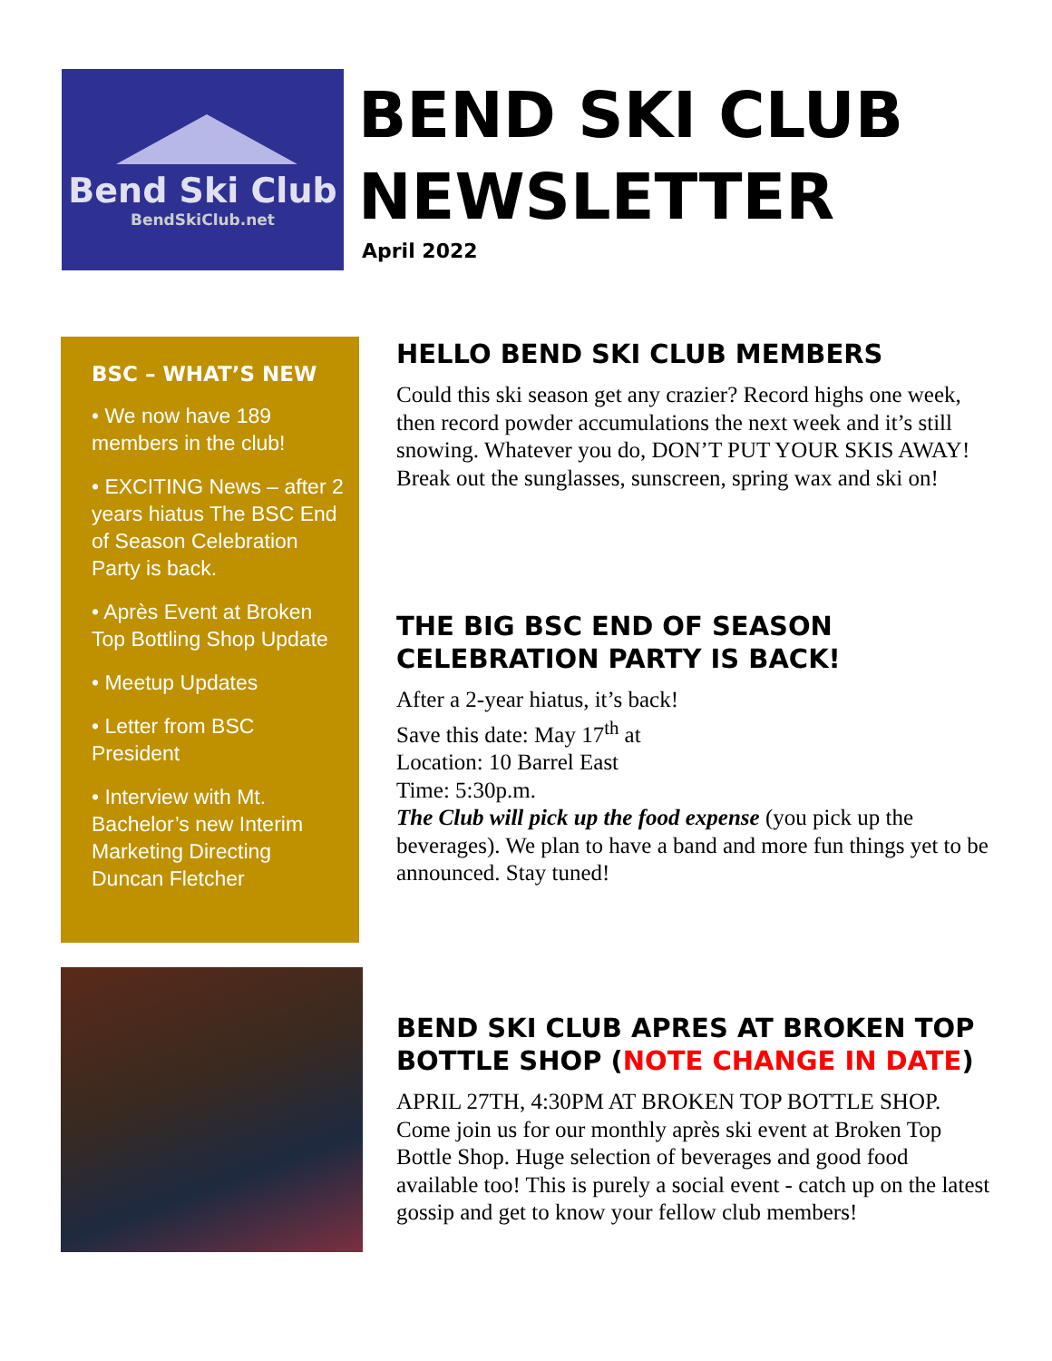Bend Ski Club
BendSkiClub.net
BEND SKI CLUB
NEWSLETTER
April 2022
BSC – WHAT’S NEW
• We now have 189 members in the club!
• EXCITING News – after 2 years hiatus The BSC End of Season Celebration Party is back.
• Après Event at Broken Top Bottling Shop Update
• Meetup Updates
• Letter from BSC President
• Interview with Mt. Bachelor’s new Interim Marketing Directing Duncan Fletcher
HELLO BEND SKI CLUB MEMBERS
Could this ski season get any crazier? Record highs one week, then record powder accumulations the next week and it’s still snowing. Whatever you do, DON’T PUT YOUR SKIS AWAY! Break out the sunglasses, sunscreen, spring wax and ski on!
THE BIG BSC END OF SEASON CELEBRATION PARTY IS BACK!
After a 2-year hiatus, it’s back!
Save this date: May 17<sup>th</sup> at
Location: 10 Barrel East
Time: 5:30p.m.
The Club will pick up the food expense (you pick up the beverages). We plan to have a band and more fun things yet to be announced. Stay tuned!
BEND SKI CLUB APRES AT BROKEN TOP BOTTLE SHOP (NOTE CHANGE IN DATE)
APRIL 27TH, 4:30PM AT BROKEN TOP BOTTLE SHOP. Come join us for our monthly après ski event at Broken Top Bottle Shop. Huge selection of beverages and good food available too! This is purely a social event - catch up on the latest gossip and get to know your fellow club members!